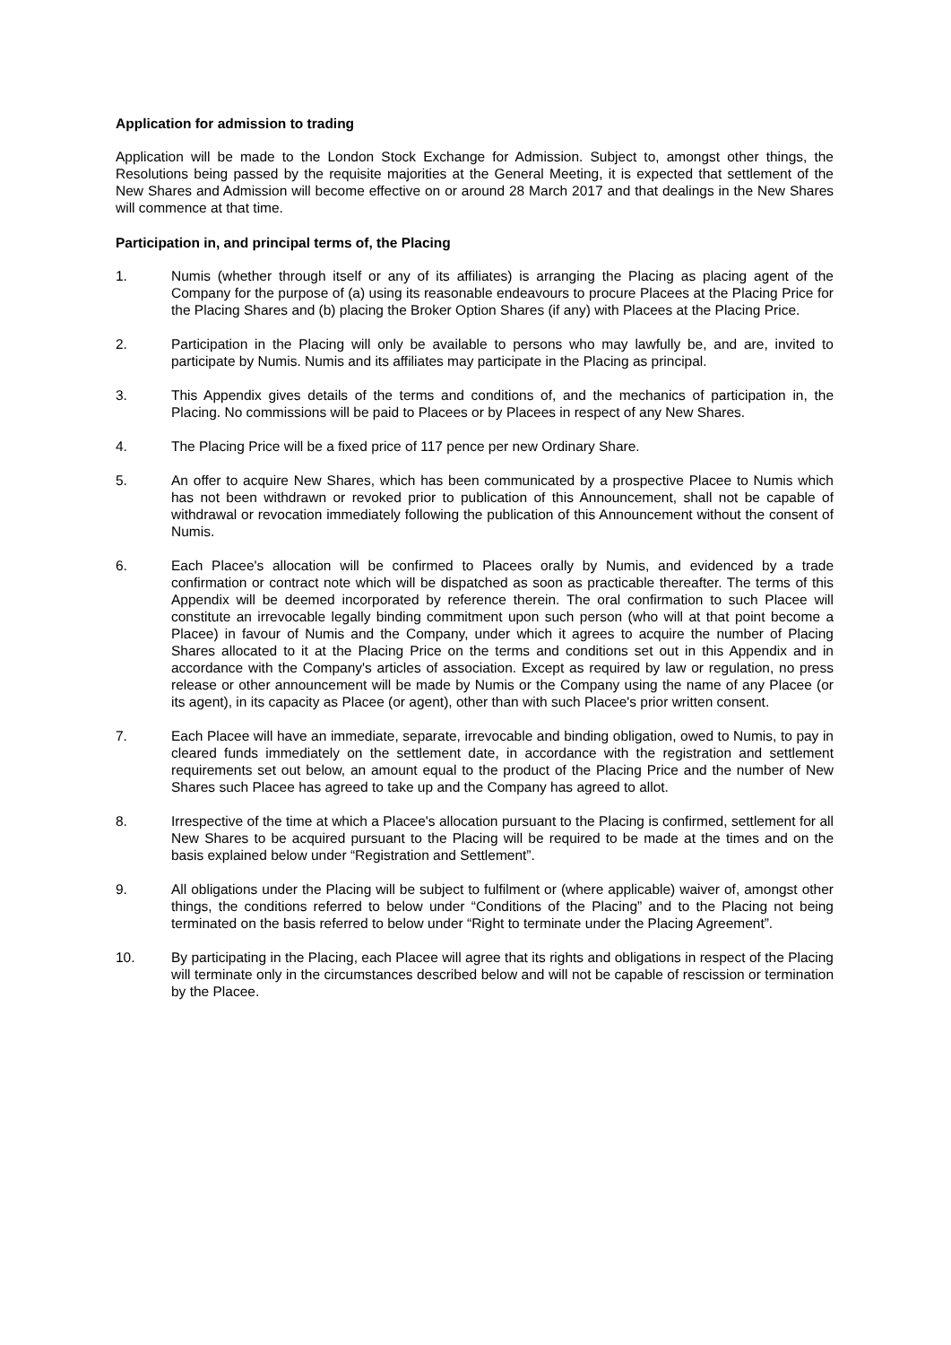Application for admission to trading
Application will be made to the London Stock Exchange for Admission. Subject to, amongst other things, the Resolutions being passed by the requisite majorities at the General Meeting, it is expected that settlement of the New Shares and Admission will become effective on or around 28 March 2017 and that dealings in the New Shares will commence at that time.
Participation in, and principal terms of, the Placing
1. Numis (whether through itself or any of its affiliates) is arranging the Placing as placing agent of the Company for the purpose of (a) using its reasonable endeavours to procure Placees at the Placing Price for the Placing Shares and (b) placing the Broker Option Shares (if any) with Placees at the Placing Price.
2. Participation in the Placing will only be available to persons who may lawfully be, and are, invited to participate by Numis. Numis and its affiliates may participate in the Placing as principal.
3. This Appendix gives details of the terms and conditions of, and the mechanics of participation in, the Placing. No commissions will be paid to Placees or by Placees in respect of any New Shares.
4. The Placing Price will be a fixed price of 117 pence per new Ordinary Share.
5. An offer to acquire New Shares, which has been communicated by a prospective Placee to Numis which has not been withdrawn or revoked prior to publication of this Announcement, shall not be capable of withdrawal or revocation immediately following the publication of this Announcement without the consent of Numis.
6. Each Placee's allocation will be confirmed to Placees orally by Numis, and evidenced by a trade confirmation or contract note which will be dispatched as soon as practicable thereafter. The terms of this Appendix will be deemed incorporated by reference therein. The oral confirmation to such Placee will constitute an irrevocable legally binding commitment upon such person (who will at that point become a Placee) in favour of Numis and the Company, under which it agrees to acquire the number of Placing Shares allocated to it at the Placing Price on the terms and conditions set out in this Appendix and in accordance with the Company's articles of association. Except as required by law or regulation, no press release or other announcement will be made by Numis or the Company using the name of any Placee (or its agent), in its capacity as Placee (or agent), other than with such Placee's prior written consent.
7. Each Placee will have an immediate, separate, irrevocable and binding obligation, owed to Numis, to pay in cleared funds immediately on the settlement date, in accordance with the registration and settlement requirements set out below, an amount equal to the product of the Placing Price and the number of New Shares such Placee has agreed to take up and the Company has agreed to allot.
8. Irrespective of the time at which a Placee's allocation pursuant to the Placing is confirmed, settlement for all New Shares to be acquired pursuant to the Placing will be required to be made at the times and on the basis explained below under “Registration and Settlement”.
9. All obligations under the Placing will be subject to fulfilment or (where applicable) waiver of, amongst other things, the conditions referred to below under “Conditions of the Placing” and to the Placing not being terminated on the basis referred to below under “Right to terminate under the Placing Agreement”.
10. By participating in the Placing, each Placee will agree that its rights and obligations in respect of the Placing will terminate only in the circumstances described below and will not be capable of rescission or termination by the Placee.